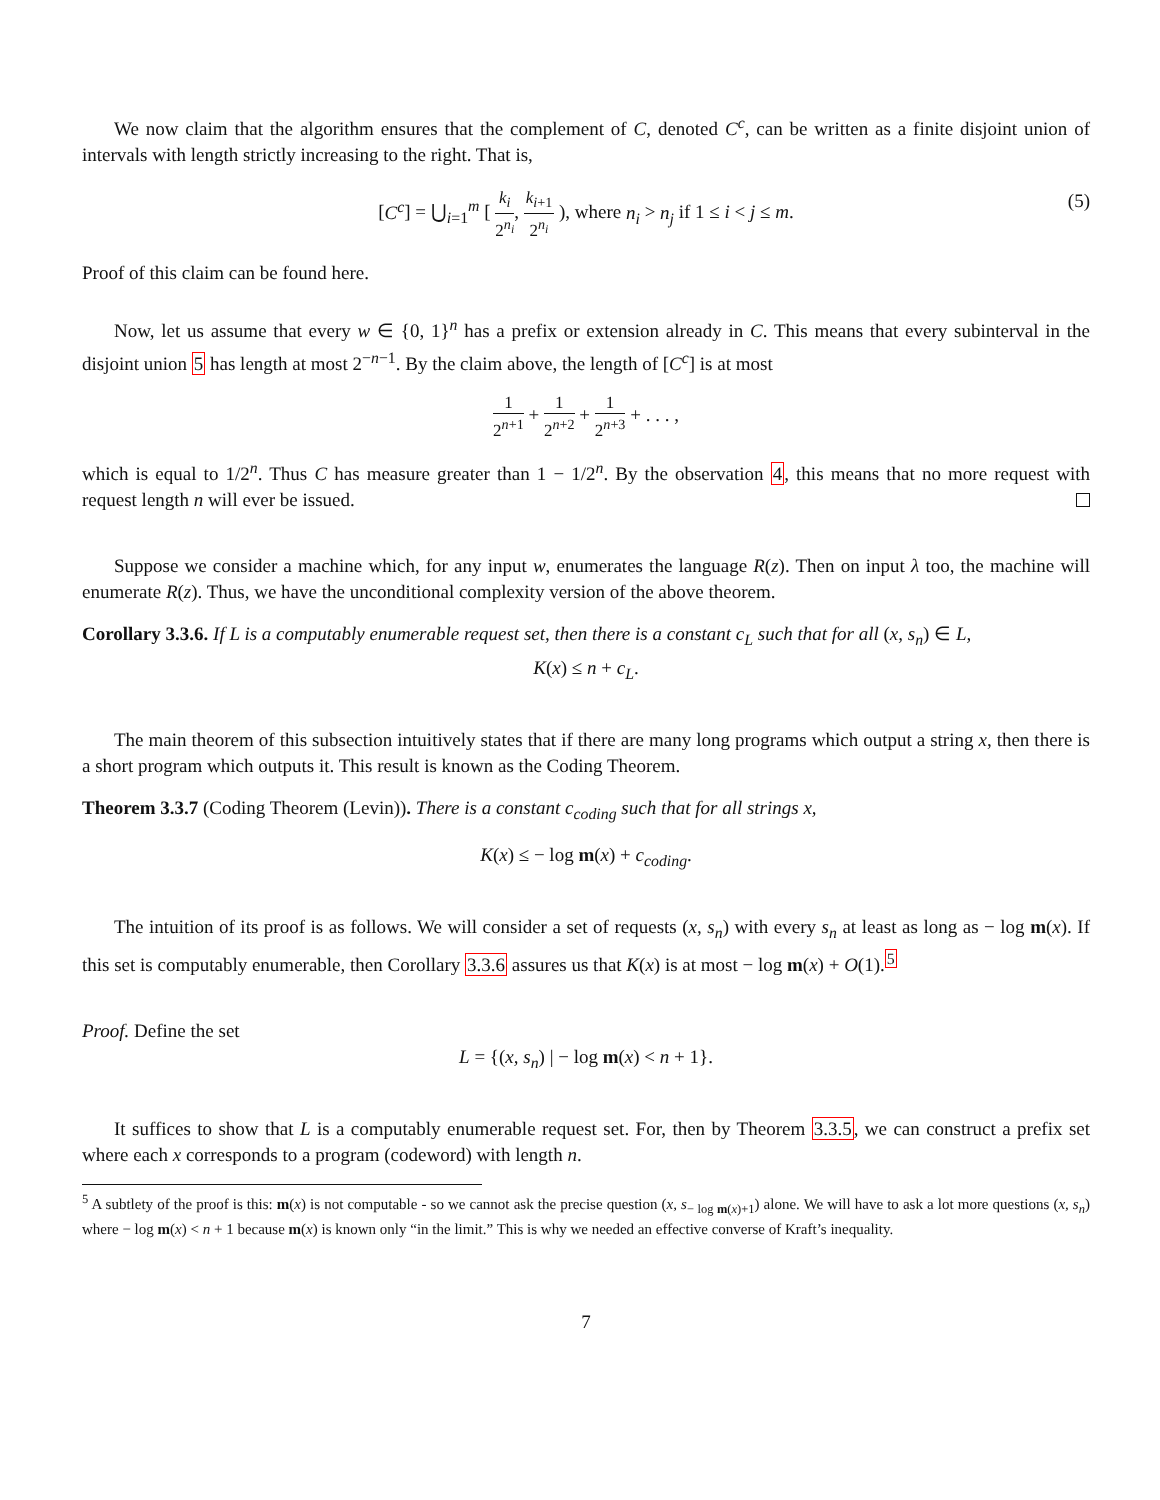We now claim that the algorithm ensures that the complement of C, denoted C<sup>c</sup>, can be written as a finite disjoint union of intervals with length strictly increasing to the right. That is,
[C<sup>c</sup>] = ⋃<sub>i=1</sub><sup>m</sup> [ k<sub>i</sub> 2<sup>n<sub>i</sub></sup>, k<sub>i+1</sub> 2<sup>n<sub>i</sub></sup> ), where n<sub>i</sub> > n<sub>j</sub> if 1 ≤ i < j ≤ m.
(5)
Proof of this claim can be found here.
Now, let us assume that every w ∈ {0, 1}<sup>n</sup> has a prefix or extension already in C. This means that every subinterval in the disjoint union 5 has length at most 2<sup>−n−1</sup>. By the claim above, the length of [C<sup>c</sup>] is at most
1 2<sup>n+1</sup> + 1 2<sup>n+2</sup> + 1 2<sup>n+3</sup> + . . . ,
which is equal to 1/2<sup>n</sup>. Thus C has measure greater than 1 − 1/2<sup>n</sup>. By the observation 4, this means that no more request with request length n will ever be issued.
Suppose we consider a machine which, for any input w, enumerates the language R(z). Then on input λ too, the machine will enumerate R(z). Thus, we have the unconditional complexity version of the above theorem.
Corollary 3.3.6. If L is a computably enumerable request set, then there is a constant c<sub>L</sub> such that for all (x, s<sub>n</sub>) ∈ L,
K(x) ≤ n + c<sub>L</sub>.
The main theorem of this subsection intuitively states that if there are many long programs which output a string x, then there is a short program which outputs it. This result is known as the Coding Theorem.
Theorem 3.3.7 (Coding Theorem (Levin)). There is a constant c<sub>coding</sub> such that for all strings x,
K(x) ≤ − log m(x) + c<sub>coding</sub>.
The intuition of its proof is as follows. We will consider a set of requests (x, s<sub>n</sub>) with every s<sub>n</sub> at least as long as − log m(x). If this set is computably enumerable, then Corollary 3.3.6 assures us that K(x) is at most − log m(x) + O(1).<sup>5</sup>
Proof. Define the set
L = {(x, s<sub>n</sub>) | − log m(x) < n + 1}.
It suffices to show that L is a computably enumerable request set. For, then by Theorem 3.3.5, we can construct a prefix set where each x corresponds to a program (codeword) with length n.
<sup>5</sup> A subtlety of the proof is this: m(x) is not computable - so we cannot ask the precise question (x, s<sub>− log m(x)+1</sub>) alone. We will have to ask a lot more questions (x, s<sub>n</sub>) where − log m(x) < n + 1 because m(x) is known only “in the limit.” This is why we needed an effective converse of Kraft’s inequality.
7